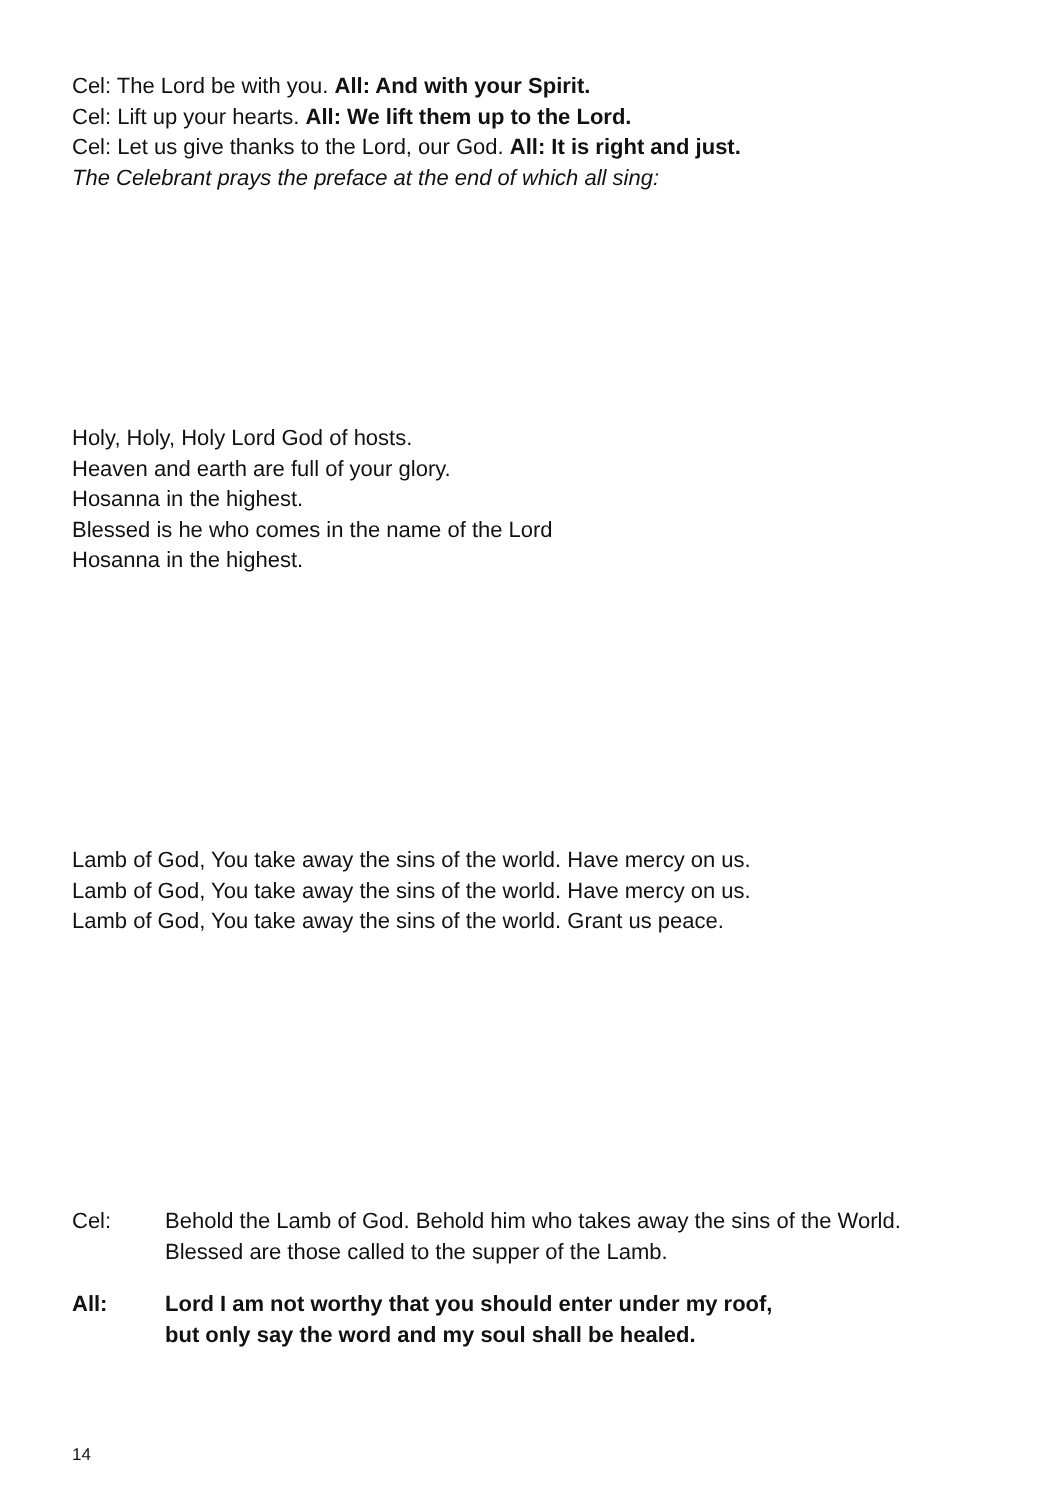Cel: The Lord be with you. All: And with your Spirit.
Cel: Lift up your hearts. All: We lift them up to the Lord.
Cel: Let us give thanks to the Lord, our God. All: It is right and just.
The Celebrant prays the preface at the end of which all sing:
Holy, Holy, Holy Lord God of hosts.
Heaven and earth are full of your glory.
Hosanna in the highest.
Blessed is he who comes in the name of the Lord
Hosanna in the highest.
Lamb of God, You take away the sins of the world. Have mercy on us.
Lamb of God, You take away the sins of the world. Have mercy on us.
Lamb of God, You take away the sins of the world. Grant us peace.
Cel: Behold the Lamb of God. Behold him who takes away the sins of the World.
Blessed are those called to the supper of the Lamb.
All: Lord I am not worthy that you should enter under my roof,
but only say the word and my soul shall be healed.
14